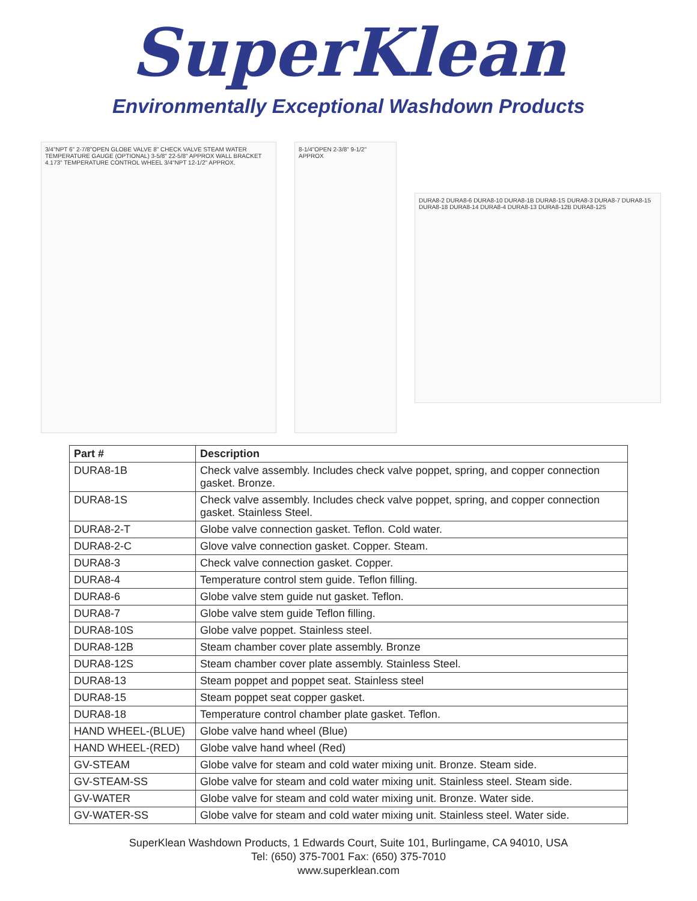SuperKlean
Environmentally Exceptional Washdown Products
3/4"NPT 6" 2-7/8"OPEN GLOBE VALVE 8" CHECK VALVE STEAM WATER TEMPERATURE GAUGE (OPTIONAL) 3-5/8" 22-5/8" APPROX WALL BRACKET 4.173" TEMPERATURE CONTROL WHEEL 3/4"NPT 12-1/2" APPROX.
8-1/4"OPEN 2-3/8" 9-1/2" APPROX
DURA8-2 DURA8-6 DURA8-10 DURA8-1B DURA8-1S DURA8-3 DURA8-7 DURA8-15 DURA8-18 DURA8-14 DURA8-4 DURA8-13 DURA8-12B DURA8-12S
| Part # | Description |
| --- | --- |
| DURA8-1B | Check valve assembly. Includes check valve poppet, spring, and copper connection gasket. Bronze. |
| DURA8-1S | Check valve assembly. Includes check valve poppet, spring, and copper connection gasket. Stainless Steel. |
| DURA8-2-T | Globe valve connection gasket. Teflon. Cold water. |
| DURA8-2-C | Glove valve connection gasket. Copper. Steam. |
| DURA8-3 | Check valve connection gasket. Copper. |
| DURA8-4 | Temperature control stem guide. Teflon filling. |
| DURA8-6 | Globe valve stem guide nut gasket. Teflon. |
| DURA8-7 | Globe valve stem guide Teflon filling. |
| DURA8-10S | Globe valve poppet. Stainless steel. |
| DURA8-12B | Steam chamber cover plate assembly. Bronze |
| DURA8-12S | Steam chamber cover plate assembly. Stainless Steel. |
| DURA8-13 | Steam poppet and poppet seat. Stainless steel |
| DURA8-15 | Steam poppet seat copper gasket. |
| DURA8-18 | Temperature control chamber plate gasket. Teflon. |
| HAND WHEEL-(BLUE) | Globe valve hand wheel (Blue) |
| HAND WHEEL-(RED) | Globe valve hand wheel (Red) |
| GV-STEAM | Globe valve for steam and cold water mixing unit. Bronze. Steam side. |
| GV-STEAM-SS | Globe valve for steam and cold water mixing unit. Stainless steel. Steam side. |
| GV-WATER | Globe valve for steam and cold water mixing unit. Bronze. Water side. |
| GV-WATER-SS | Globe valve for steam and cold water mixing unit. Stainless steel. Water side. |
SuperKlean Washdown Products, 1 Edwards Court, Suite 101, Burlingame, CA 94010, USA
Tel: (650) 375-7001 Fax: (650) 375-7010
www.superklean.com